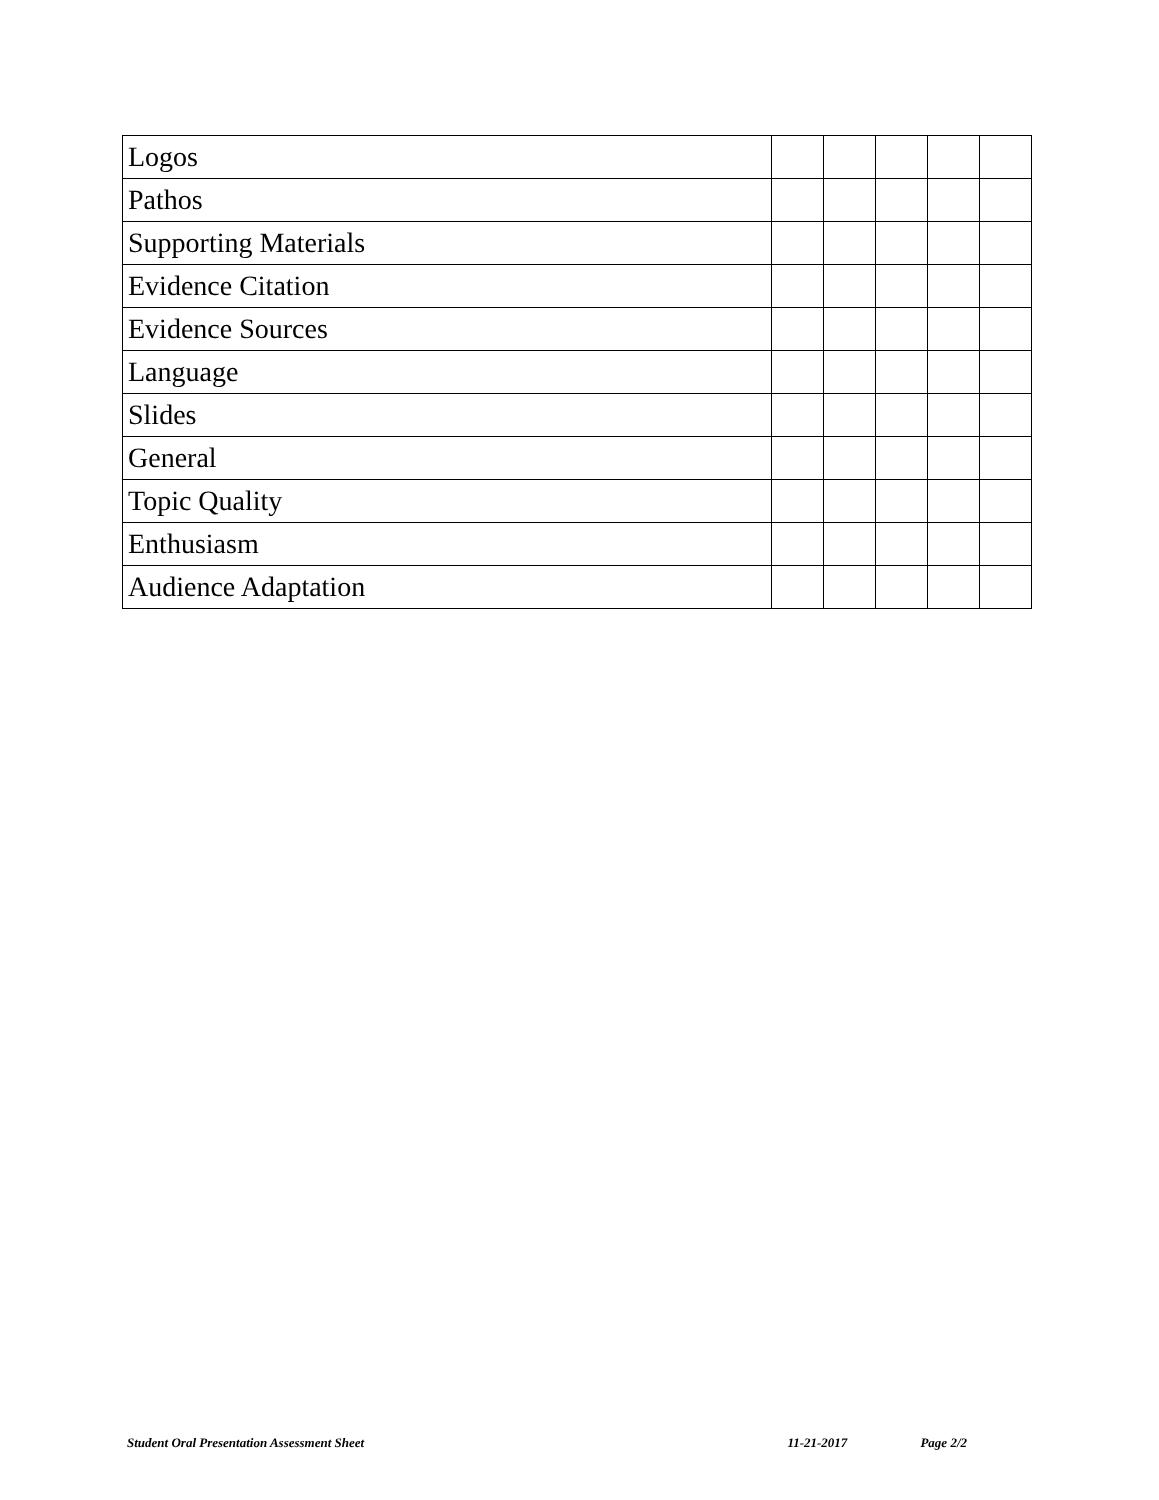| Logos | | | | | |
| Pathos | | | | | |
| Supporting Materials | | | | | |
| Evidence Citation | | | | | |
| Evidence Sources | | | | | |
| Language | | | | | |
| Slides | | | | | |
| General | | | | | |
| Topic Quality | | | | | |
| Enthusiasm | | | | | |
| Audience Adaptation | | | | | |
Student Oral Presentation Assessment Sheet 11-21-2017 Page 2/2